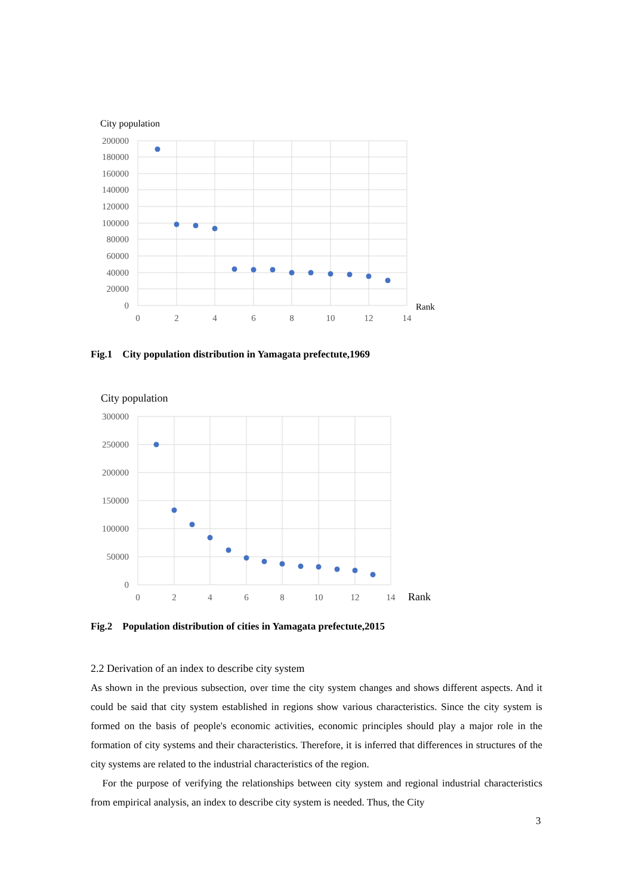City population
200000
180000
160000
140000
120000
100000
80000
60000
40000
20000
0
0
2
4
6
8
10
12
14
Rank
Fig.1 City population distribution in Yamagata prefectute,1969
City population
300000
250000
200000
150000
100000
50000
0
0
2
4
6
8
10
12
14
Rank
Fig.2 Population distribution of cities in Yamagata prefectute,2015
2.2 Derivation of an index to describe city system
As shown in the previous subsection, over time the city system changes and shows different aspects. And it could be said that city system established in regions show various characteristics. Since the city system is formed on the basis of people's economic activities, economic principles should play a major role in the formation of city systems and their characteristics. Therefore, it is inferred that differences in structures of the city systems are related to the industrial characteristics of the region.
For the purpose of verifying the relationships between city system and regional industrial characteristics from empirical analysis, an index to describe city system is needed. Thus, the City
3